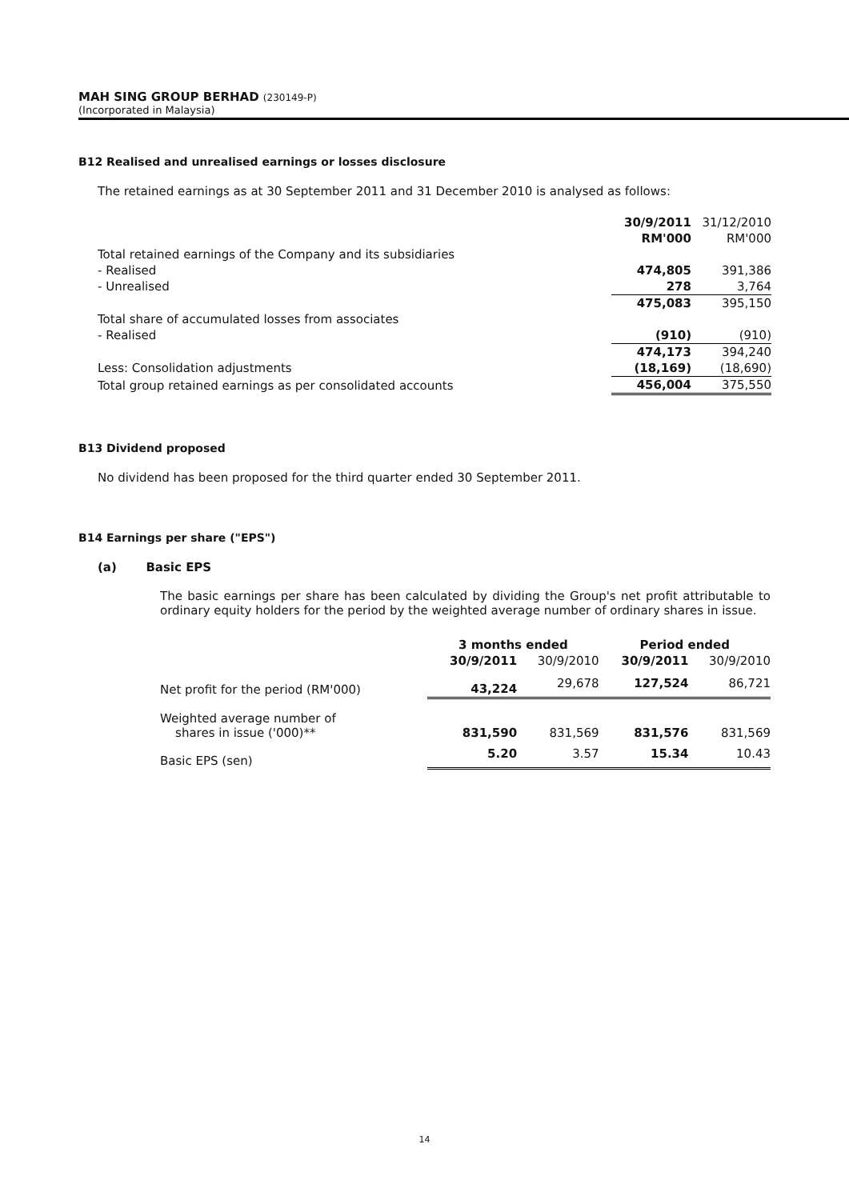MAH SING GROUP BERHAD (230149-P)
(Incorporated in Malaysia)
B12 Realised and unrealised earnings or losses disclosure
The retained earnings as at 30 September 2011 and 31 December 2010 is analysed as follows:
| | 30/9/2011 | 31/12/2010 |
| | RM'000 | RM'000 |
| Total retained earnings of the Company and its subsidiaries | | |
| - Realised | 474,805 | 391,386 |
| - Unrealised | 278 | 3,764 |
| | 475,083 | 395,150 |
| Total share of accumulated losses from associates | | |
| - Realised | (910) | (910) |
| | 474,173 | 394,240 |
| Less: Consolidation adjustments | (18,169) | (18,690) |
| Total group retained earnings as per consolidated accounts | 456,004 | 375,550 |
B13 Dividend proposed
No dividend has been proposed for the third quarter ended 30 September 2011.
B14 Earnings per share ("EPS")
(a) Basic EPS
The basic earnings per share has been calculated by dividing the Group's net profit attributable to ordinary equity holders for the period by the weighted average number of ordinary shares in issue.
| | 3 months ended | | Period ended | |
| | 30/9/2011 | 30/9/2010 | 30/9/2011 | 30/9/2010 |
| Net profit for the period (RM'000) | 43,224 | 29,678 | 127,524 | 86,721 |
| Weighted average number of shares in issue ('000)** | 831,590 | 831,569 | 831,576 | 831,569 |
| Basic EPS (sen) | 5.20 | 3.57 | 15.34 | 10.43 |
14